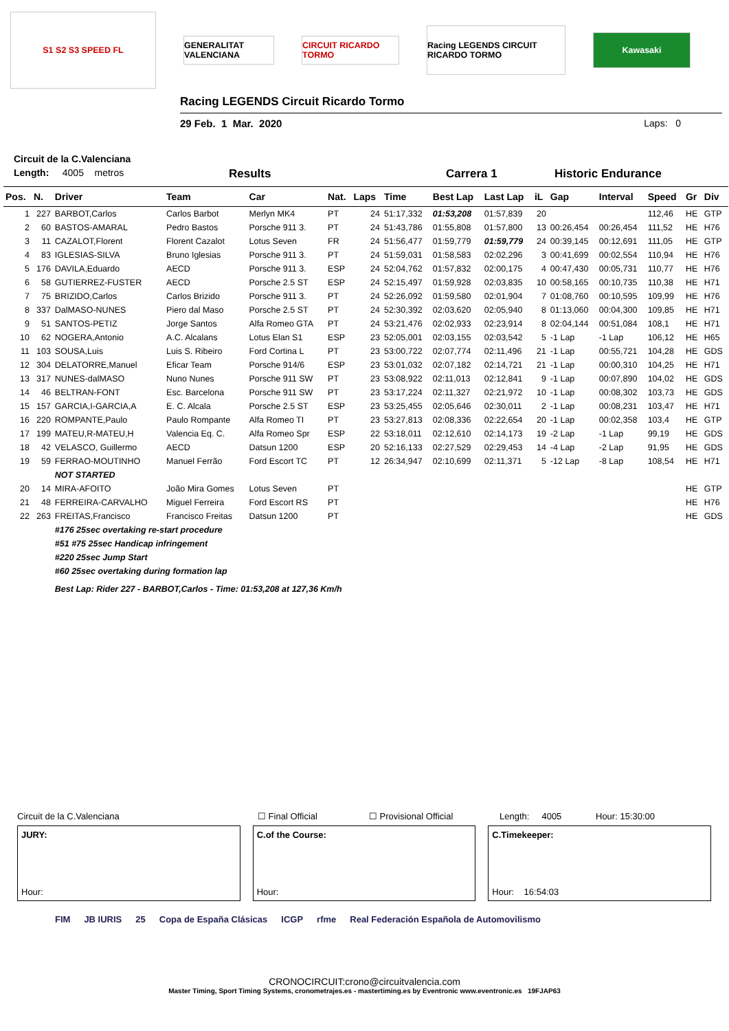S1 S2 S3 SPEED FL
GENERALITAT VALENCIANA
CIRCUIT RICARDO TORMO
Racing LEGENDS CIRCUIT RICARDO TORMO
Kawasaki
Racing LEGENDS Circuit Ricardo Tormo
29 Feb. 1 Mar. 2020 Laps: 0
Circuit de la C.Valenciana
Length: 4005 metros Results Carrera 1 Historic Endurance
| Pos. | N. | Driver | Team | Car | Nat. | Laps | Time | Best Lap | Last Lap | iL | Gap | Interval | Speed | Gr | Div |
| --- | --- | --- | --- | --- | --- | --- | --- | --- | --- | --- | --- | --- | --- | --- | --- |
| 1 | 227 | BARBOT,Carlos | Carlos Barbot | Merlyn MK4 | PT | 24 | 51:17,332 | 01:53,208 | 01:57,839 | 20 | | | 112,46 | HE | GTP |
| 2 | 60 | BASTOS-AMARAL | Pedro Bastos | Porsche 911 3. | PT | 24 | 51:43,786 | 01:55,808 | 01:57,800 | 13 | 00:26,454 | 00:26,454 | 111,52 | HE | H76 |
| 3 | 11 | CAZALOT,Florent | Florent Cazalot | Lotus Seven | FR | 24 | 51:56,477 | 01:59,779 | 01:59,779 | 24 | 00:39,145 | 00:12,691 | 111,05 | HE | GTP |
| 4 | 83 | IGLESIAS-SILVA | Bruno Iglesias | Porsche 911 3. | PT | 24 | 51:59,031 | 01:58,583 | 02:02,296 | 3 | 00:41,699 | 00:02,554 | 110,94 | HE | H76 |
| 5 | 176 | DAVILA,Eduardo | AECD | Porsche 911 3. | ESP | 24 | 52:04,762 | 01:57,832 | 02:00,175 | 4 | 00:47,430 | 00:05,731 | 110,77 | HE | H76 |
| 6 | 58 | GUTIERREZ-FUSTER | AECD | Porsche 2.5 ST | ESP | 24 | 52:15,497 | 01:59,928 | 02:03,835 | 10 | 00:58,165 | 00:10,735 | 110,38 | HE | H71 |
| 7 | 75 | BRIZIDO,Carlos | Carlos Brizido | Porsche 911 3. | PT | 24 | 52:26,092 | 01:59,580 | 02:01,904 | 7 | 01:08,760 | 00:10,595 | 109,99 | HE | H76 |
| 8 | 337 | DalMASO-NUNES | Piero dal Maso | Porsche 2.5 ST | PT | 24 | 52:30,392 | 02:03,620 | 02:05,940 | 8 | 01:13,060 | 00:04,300 | 109,85 | HE | H71 |
| 9 | 51 | SANTOS-PETIZ | Jorge Santos | Alfa Romeo GTA | PT | 24 | 53:21,476 | 02:02,933 | 02:23,914 | 8 | 02:04,144 | 00:51,084 | 108,1 | HE | H71 |
| 10 | 62 | NOGERA,Antonio | A.C. Alcalans | Lotus Elan S1 | ESP | 23 | 52:05,001 | 02:03,155 | 02:03,542 | 5 | -1 Lap | -1 Lap | 106,12 | HE | H65 |
| 11 | 103 | SOUSA,Luis | Luis S. Ribeiro | Ford Cortina L | PT | 23 | 53:00,722 | 02:07,774 | 02:11,496 | 21 | -1 Lap | 00:55,721 | 104,28 | HE | GDS |
| 12 | 304 | DELATORRE,Manuel | Eficar Team | Porsche 914/6 | ESP | 23 | 53:01,032 | 02:07,182 | 02:14,721 | 21 | -1 Lap | 00:00,310 | 104,25 | HE | H71 |
| 13 | 317 | NUNES-dalMASO | Nuno Nunes | Porsche 911 SW | PT | 23 | 53:08,922 | 02:11,013 | 02:12,841 | 9 | -1 Lap | 00:07,890 | 104,02 | HE | GDS |
| 14 | 46 | BELTRAN-FONT | Esc. Barcelona | Porsche 911 SW | PT | 23 | 53:17,224 | 02:11,327 | 02:21,972 | 10 | -1 Lap | 00:08,302 | 103,73 | HE | GDS |
| 15 | 157 | GARCIA,I-GARCIA,A | E. C. Alcala | Porsche 2.5 ST | ESP | 23 | 53:25,455 | 02:05,646 | 02:30,011 | 2 | -1 Lap | 00:08,231 | 103,47 | HE | H71 |
| 16 | 220 | ROMPANTE,Paulo | Paulo Rompante | Alfa Romeo TI | PT | 23 | 53:27,813 | 02:08,336 | 02:22,654 | 20 | -1 Lap | 00:02,358 | 103,4 | HE | GTP |
| 17 | 199 | MATEU,R-MATEU,H | Valencia Eq. C. | Alfa Romeo Spr | ESP | 22 | 53:18,011 | 02:12,610 | 02:14,173 | 19 | -2 Lap | -1 Lap | 99,19 | HE | GDS |
| 18 | 42 | VELASCO, Guillermo | AECD | Datsun 1200 | ESP | 20 | 52:16,133 | 02:27,529 | 02:29,453 | 14 | -4 Lap | -2 Lap | 91,95 | HE | GDS |
| 19 | 59 | FERRAO-MOUTINHO | Manuel Ferrão | Ford Escort TC | PT | 12 | 26:34,947 | 02:10,699 | 02:11,371 | 5 | -12 Lap | -8 Lap | 108,54 | HE | H71 |
| | | NOT STARTED | | | | | | | | | | | | | |
| 20 | 14 | MIRA-AFOITO | João Mira Gomes | Lotus Seven | PT | | | | | | | | | HE | GTP |
| 21 | 48 | FERREIRA-CARVALHO | Miguel Ferreira | Ford Escort RS | PT | | | | | | | | | HE | H76 |
| 22 | 263 | FREITAS,Francisco | Francisco Freitas | Datsun 1200 | PT | | | | | | | | | HE | GDS |
| | | #176 25sec overtaking re-start procedure | | | | | | | | | | | | | |
| | | #51 #75 25sec Handicap infringement | | | | | | | | | | | | | |
| | | #220 25sec Jump Start | | | | | | | | | | | | | |
| | | #60 25sec overtaking during formation lap | | | | | | | | | | | | | |
| | | Best Lap: Rider 227 - BARBOT,Carlos - Time: 01:53,208 at 127,36 Km/h | | | | | | | | | | | | | |
Circuit de la C.Valenciana ☐ Final Official ☐ Provisional Official Length: 4005 Hour: 15:30:00
JURY:
Hour:
C.of the Course:
Hour:
C.Timekeeper:
Hour: 16:54:03
FIM JB IURIS 25 Copa de España Clásicas ICGP rfme Real Federación Española de Automovilismo
CRONOCIRCUIT:crono@circuitvalencia.com
Master Timing, Sport Timing Systems, cronometrajes.es - mastertiming.es by Eventronic www.eventronic.es 19FJAP63